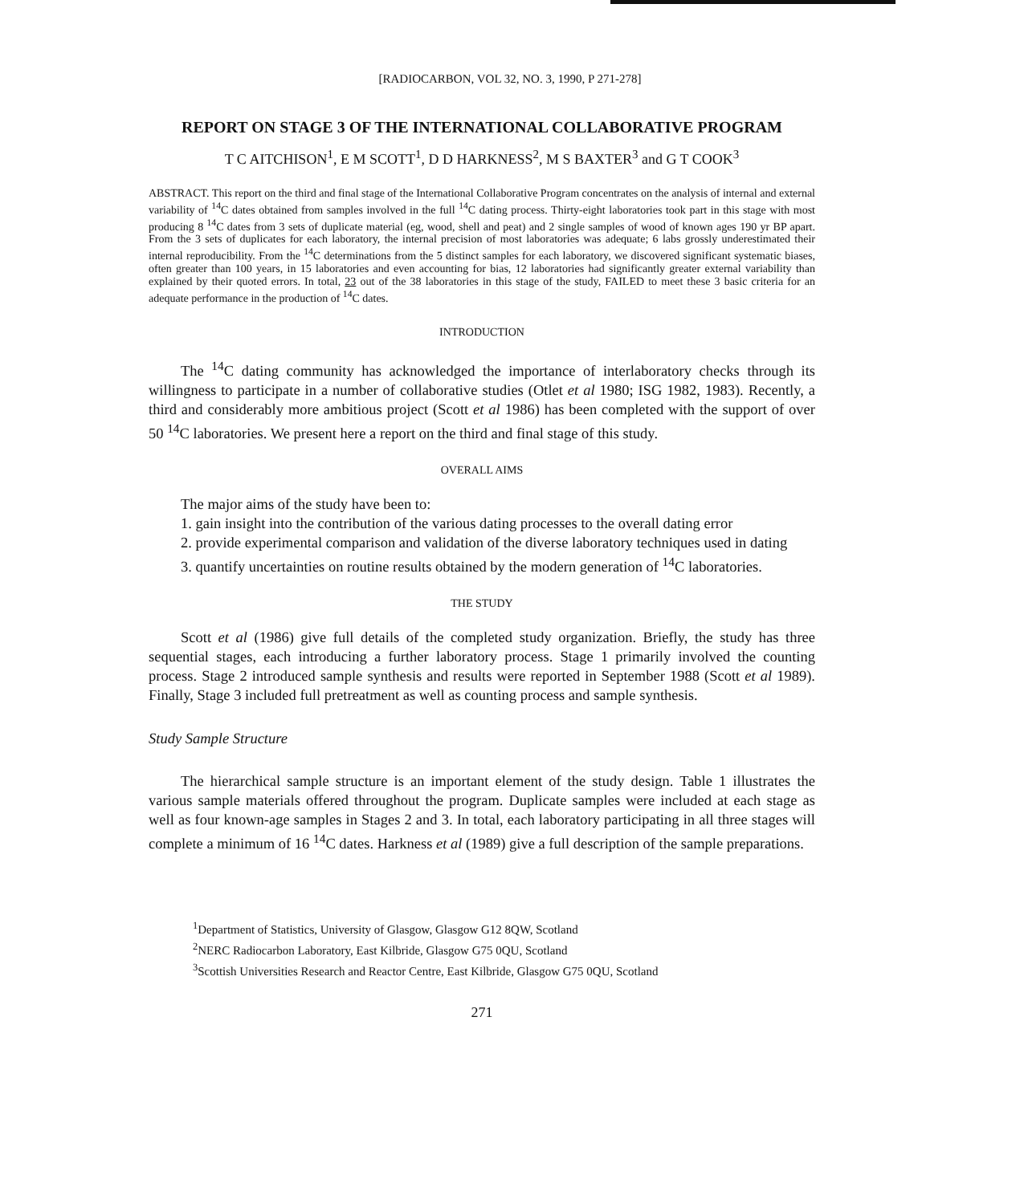[RADIOCARBON, VOL 32, NO. 3, 1990, P 271-278]
REPORT ON STAGE 3 OF THE INTERNATIONAL COLLABORATIVE PROGRAM
T C AITCHISON<sup>1</sup>, E M SCOTT<sup>1</sup>, D D HARKNESS<sup>2</sup>, M S BAXTER<sup>3</sup> and G T COOK<sup>3</sup>
ABSTRACT. This report on the third and final stage of the International Collaborative Program concentrates on the analysis of internal and external variability of <sup>14</sup>C dates obtained from samples involved in the full <sup>14</sup>C dating process. Thirty-eight laboratories took part in this stage with most producing 8 <sup>14</sup>C dates from 3 sets of duplicate material (eg, wood, shell and peat) and 2 single samples of wood of known ages 190 yr BP apart. From the 3 sets of duplicates for each laboratory, the internal precision of most laboratories was adequate; 6 labs grossly underestimated their internal reproducibility. From the <sup>14</sup>C determinations from the 5 distinct samples for each laboratory, we discovered significant systematic biases, often greater than 100 years, in 15 laboratories and even accounting for bias, 12 laboratories had significantly greater external variability than explained by their quoted errors. In total, 23 out of the 38 laboratories in this stage of the study, FAILED to meet these 3 basic criteria for an adequate performance in the production of <sup>14</sup>C dates.
INTRODUCTION
The <sup>14</sup>C dating community has acknowledged the importance of interlaboratory checks through its willingness to participate in a number of collaborative studies (Otlet et al 1980; ISG 1982, 1983). Recently, a third and considerably more ambitious project (Scott et al 1986) has been completed with the support of over 50 <sup>14</sup>C laboratories. We present here a report on the third and final stage of this study.
OVERALL AIMS
The major aims of the study have been to:
1. gain insight into the contribution of the various dating processes to the overall dating error
2. provide experimental comparison and validation of the diverse laboratory techniques used in dating
3. quantify uncertainties on routine results obtained by the modern generation of <sup>14</sup>C laboratories.
THE STUDY
Scott et al (1986) give full details of the completed study organization. Briefly, the study has three sequential stages, each introducing a further laboratory process. Stage 1 primarily involved the counting process. Stage 2 introduced sample synthesis and results were reported in September 1988 (Scott et al 1989). Finally, Stage 3 included full pretreatment as well as counting process and sample synthesis.
Study Sample Structure
The hierarchical sample structure is an important element of the study design. Table 1 illustrates the various sample materials offered throughout the program. Duplicate samples were included at each stage as well as four known-age samples in Stages 2 and 3. In total, each laboratory participating in all three stages will complete a minimum of 16 <sup>14</sup>C dates. Harkness et al (1989) give a full description of the sample preparations.
<sup>1</sup> Department of Statistics, University of Glasgow, Glasgow G12 8QW, Scotland
<sup>2</sup> NERC Radiocarbon Laboratory, East Kilbride, Glasgow G75 0QU, Scotland
<sup>3</sup> Scottish Universities Research and Reactor Centre, East Kilbride, Glasgow G75 0QU, Scotland
271